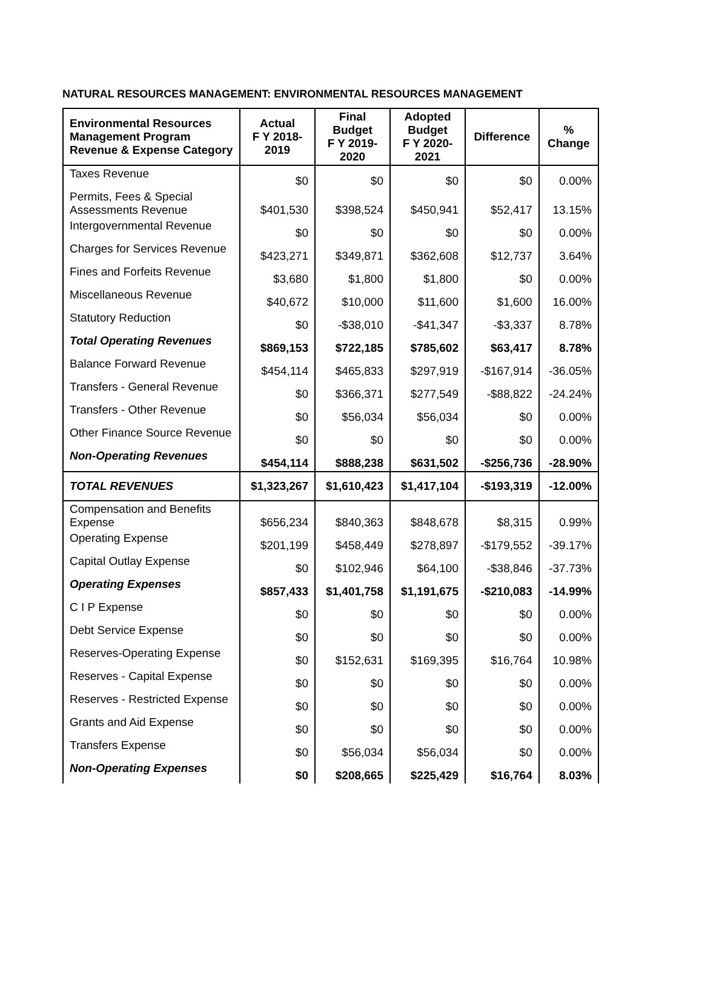NATURAL RESOURCES MANAGEMENT: ENVIRONMENTAL RESOURCES MANAGEMENT
| Environmental Resources Management Program Revenue & Expense Category | Actual F Y 2018- 2019 | Final Budget F Y 2019- 2020 | Adopted Budget F Y 2020- 2021 | Difference | % Change |
| --- | --- | --- | --- | --- | --- |
| Taxes Revenue | $0 | $0 | $0 | $0 | 0.00% |
| Permits, Fees & Special Assessments Revenue | $401,530 | $398,524 | $450,941 | $52,417 | 13.15% |
| Intergovernmental Revenue | $0 | $0 | $0 | $0 | 0.00% |
| Charges for Services Revenue | $423,271 | $349,871 | $362,608 | $12,737 | 3.64% |
| Fines and Forfeits Revenue | $3,680 | $1,800 | $1,800 | $0 | 0.00% |
| Miscellaneous Revenue | $40,672 | $10,000 | $11,600 | $1,600 | 16.00% |
| Statutory Reduction | $0 | -$38,010 | -$41,347 | -$3,337 | 8.78% |
| Total Operating Revenues | $869,153 | $722,185 | $785,602 | $63,417 | 8.78% |
| Balance Forward Revenue | $454,114 | $465,833 | $297,919 | -$167,914 | -36.05% |
| Transfers - General Revenue | $0 | $366,371 | $277,549 | -$88,822 | -24.24% |
| Transfers - Other Revenue | $0 | $56,034 | $56,034 | $0 | 0.00% |
| Other Finance Source Revenue | $0 | $0 | $0 | $0 | 0.00% |
| Non-Operating Revenues | $454,114 | $888,238 | $631,502 | -$256,736 | -28.90% |
| TOTAL REVENUES | $1,323,267 | $1,610,423 | $1,417,104 | -$193,319 | -12.00% |
| Compensation and Benefits Expense | $656,234 | $840,363 | $848,678 | $8,315 | 0.99% |
| Operating Expense | $201,199 | $458,449 | $278,897 | -$179,552 | -39.17% |
| Capital Outlay Expense | $0 | $102,946 | $64,100 | -$38,846 | -37.73% |
| Operating Expenses | $857,433 | $1,401,758 | $1,191,675 | -$210,083 | -14.99% |
| C I P Expense | $0 | $0 | $0 | $0 | 0.00% |
| Debt Service Expense | $0 | $0 | $0 | $0 | 0.00% |
| Reserves-Operating Expense | $0 | $152,631 | $169,395 | $16,764 | 10.98% |
| Reserves - Capital Expense | $0 | $0 | $0 | $0 | 0.00% |
| Reserves - Restricted Expense | $0 | $0 | $0 | $0 | 0.00% |
| Grants and Aid Expense | $0 | $0 | $0 | $0 | 0.00% |
| Transfers Expense | $0 | $56,034 | $56,034 | $0 | 0.00% |
| Non-Operating Expenses | $0 | $208,665 | $225,429 | $16,764 | 8.03% |